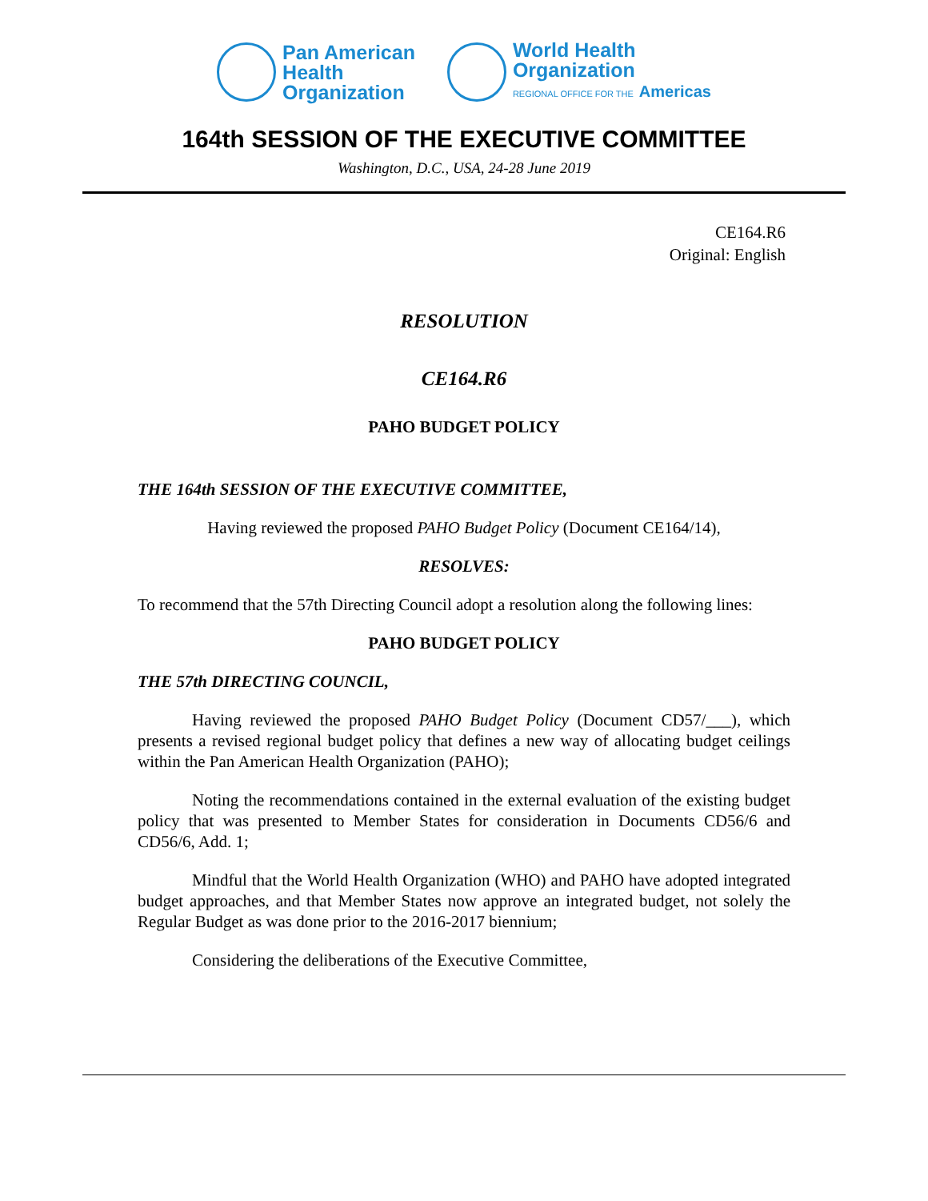Pan American
Health
Organization
World Health
Organization
REGIONAL OFFICE FOR THE Americas
164th SESSION OF THE EXECUTIVE COMMITTEE
Washington, D.C., USA, 24-28 June 2019
CE164.R6
Original: English
RESOLUTION
CE164.R6
PAHO BUDGET POLICY
THE 164th SESSION OF THE EXECUTIVE COMMITTEE,
Having reviewed the proposed PAHO Budget Policy (Document CE164/14),
RESOLVES:
To recommend that the 57th Directing Council adopt a resolution along the following lines:
PAHO BUDGET POLICY
THE 57th DIRECTING COUNCIL,
Having reviewed the proposed PAHO Budget Policy (Document CD57/___), which presents a revised regional budget policy that defines a new way of allocating budget ceilings within the Pan American Health Organization (PAHO);
Noting the recommendations contained in the external evaluation of the existing budget policy that was presented to Member States for consideration in Documents CD56/6 and CD56/6, Add. 1;
Mindful that the World Health Organization (WHO) and PAHO have adopted integrated budget approaches, and that Member States now approve an integrated budget, not solely the Regular Budget as was done prior to the 2016-2017 biennium;
Considering the deliberations of the Executive Committee,